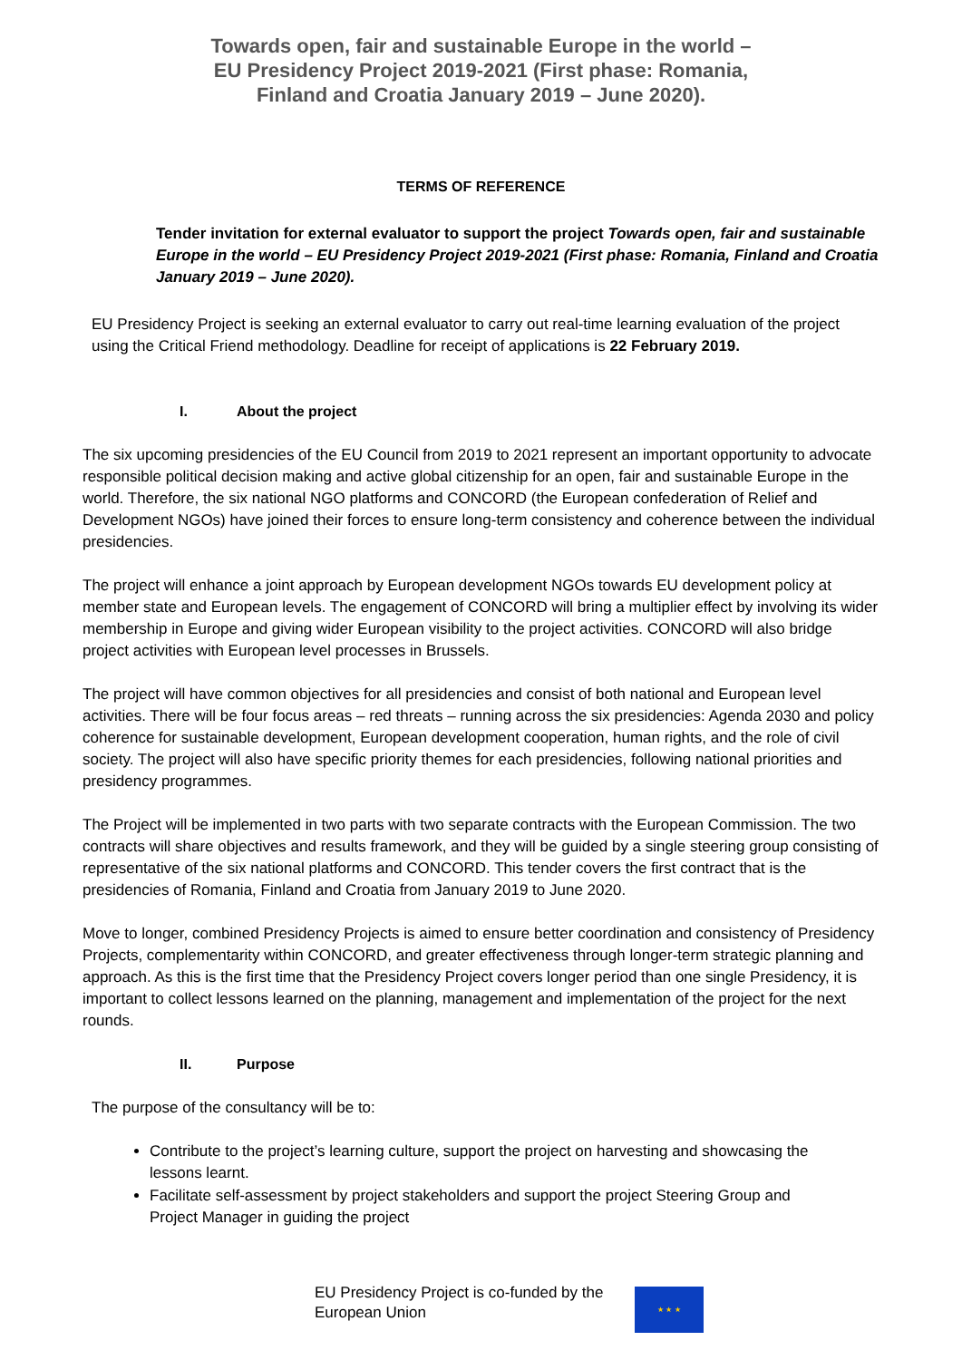Towards open, fair and sustainable Europe in the world –
EU Presidency Project 2019-2021 (First phase: Romania,
Finland and Croatia January 2019 – June 2020).
TERMS OF REFERENCE
Tender invitation for external evaluator to support the project Towards open, fair and sustainable Europe in the world – EU Presidency Project 2019-2021 (First phase: Romania, Finland and Croatia January 2019 – June 2020).
EU Presidency Project is seeking an external evaluator to carry out real-time learning evaluation of the project using the Critical Friend methodology. Deadline for receipt of applications is 22 February 2019.
I. About the project
The six upcoming presidencies of the EU Council from 2019 to 2021 represent an important opportunity to advocate responsible political decision making and active global citizenship for an open, fair and sustainable Europe in the world. Therefore, the six national NGO platforms and CONCORD (the European confederation of Relief and Development NGOs) have joined their forces to ensure long-term consistency and coherence between the individual presidencies.
The project will enhance a joint approach by European development NGOs towards EU development policy at member state and European levels. The engagement of CONCORD will bring a multiplier effect by involving its wider membership in Europe and giving wider European visibility to the project activities. CONCORD will also bridge project activities with European level processes in Brussels.
The project will have common objectives for all presidencies and consist of both national and European level activities. There will be four focus areas – red threats – running across the six presidencies: Agenda 2030 and policy coherence for sustainable development, European development cooperation, human rights, and the role of civil society. The project will also have specific priority themes for each presidencies, following national priorities and presidency programmes.
The Project will be implemented in two parts with two separate contracts with the European Commission. The two contracts will share objectives and results framework, and they will be guided by a single steering group consisting of representative of the six national platforms and CONCORD. This tender covers the first contract that is the presidencies of Romania, Finland and Croatia from January 2019 to June 2020.
Move to longer, combined Presidency Projects is aimed to ensure better coordination and consistency of Presidency Projects, complementarity within CONCORD, and greater effectiveness through longer-term strategic planning and approach. As this is the first time that the Presidency Project covers longer period than one single Presidency, it is important to collect lessons learned on the planning, management and implementation of the project for the next rounds.
II. Purpose
The purpose of the consultancy will be to:
Contribute to the project’s learning culture, support the project on harvesting and showcasing the lessons learnt.
Facilitate self-assessment by project stakeholders and support the project Steering Group and Project Manager in guiding the project
EU Presidency Project is co-funded by the European Union
★ ★ ★